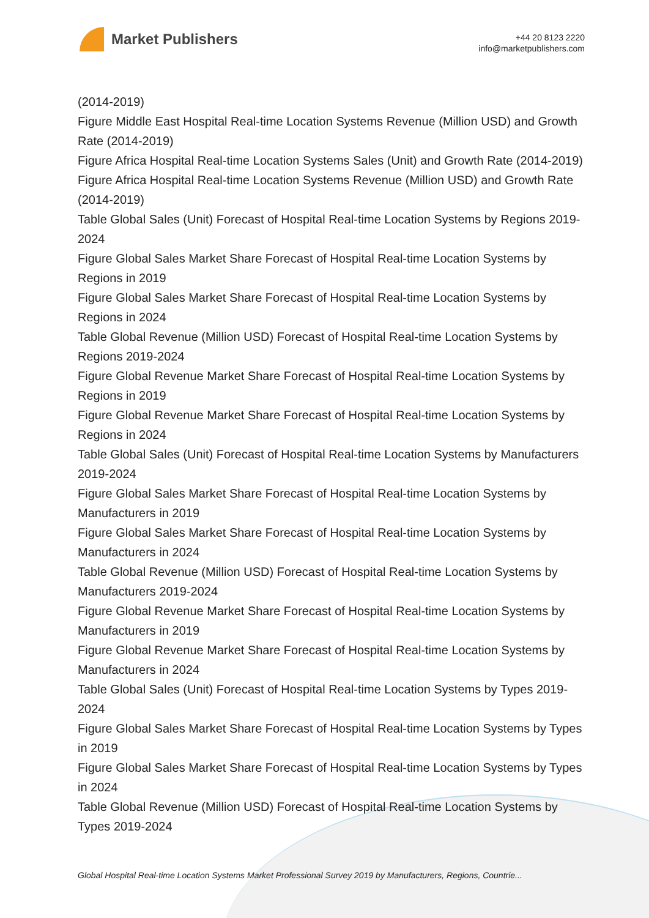Market Publishers
+44 20 8123 2220
info@marketpublishers.com
(2014-2019)
Figure Middle East Hospital Real-time Location Systems Revenue (Million USD) and Growth Rate (2014-2019)
Figure Africa Hospital Real-time Location Systems Sales (Unit) and Growth Rate (2014-2019)
Figure Africa Hospital Real-time Location Systems Revenue (Million USD) and Growth Rate (2014-2019)
Table Global Sales (Unit) Forecast of Hospital Real-time Location Systems by Regions 2019-2024
Figure Global Sales Market Share Forecast of Hospital Real-time Location Systems by Regions in 2019
Figure Global Sales Market Share Forecast of Hospital Real-time Location Systems by Regions in 2024
Table Global Revenue (Million USD) Forecast of Hospital Real-time Location Systems by Regions 2019-2024
Figure Global Revenue Market Share Forecast of Hospital Real-time Location Systems by Regions in 2019
Figure Global Revenue Market Share Forecast of Hospital Real-time Location Systems by Regions in 2024
Table Global Sales (Unit) Forecast of Hospital Real-time Location Systems by Manufacturers 2019-2024
Figure Global Sales Market Share Forecast of Hospital Real-time Location Systems by Manufacturers in 2019
Figure Global Sales Market Share Forecast of Hospital Real-time Location Systems by Manufacturers in 2024
Table Global Revenue (Million USD) Forecast of Hospital Real-time Location Systems by Manufacturers 2019-2024
Figure Global Revenue Market Share Forecast of Hospital Real-time Location Systems by Manufacturers in 2019
Figure Global Revenue Market Share Forecast of Hospital Real-time Location Systems by Manufacturers in 2024
Table Global Sales (Unit) Forecast of Hospital Real-time Location Systems by Types 2019-2024
Figure Global Sales Market Share Forecast of Hospital Real-time Location Systems by Types in 2019
Figure Global Sales Market Share Forecast of Hospital Real-time Location Systems by Types in 2024
Table Global Revenue (Million USD) Forecast of Hospital Real-time Location Systems by Types 2019-2024
Global Hospital Real-time Location Systems Market Professional Survey 2019 by Manufacturers, Regions, Countrie...